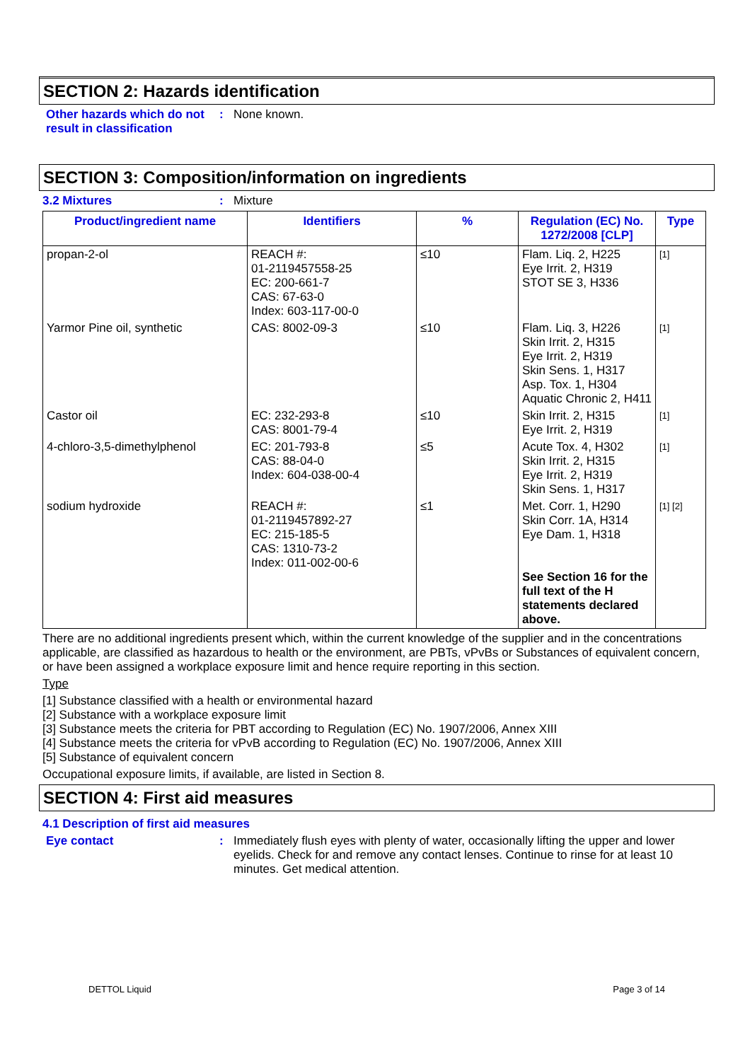SECTION 2: Hazards identification
Other hazards which do not result in classification
: None known.
SECTION 3: Composition/information on ingredients
3.2 Mixtures : Mixture
| Product/ingredient name | Identifiers | % | Regulation (EC) No. 1272/2008 [CLP] | Type |
| --- | --- | --- | --- | --- |
| propan-2-ol | REACH #: 01-2119457558-25 EC: 200-661-7 CAS: 67-63-0 Index: 603-117-00-0 | ≤10 | Flam. Liq. 2, H225 Eye Irrit. 2, H319 STOT SE 3, H336 | [1] |
| Yarmor Pine oil, synthetic | CAS: 8002-09-3 | ≤10 | Flam. Liq. 3, H226 Skin Irrit. 2, H315 Eye Irrit. 2, H319 Skin Sens. 1, H317 Asp. Tox. 1, H304 Aquatic Chronic 2, H411 | [1] |
| Castor oil | EC: 232-293-8 CAS: 8001-79-4 | ≤10 | Skin Irrit. 2, H315 Eye Irrit. 2, H319 | [1] |
| 4-chloro-3,5-dimethylphenol | EC: 201-793-8 CAS: 88-04-0 Index: 604-038-00-4 | ≤5 | Acute Tox. 4, H302 Skin Irrit. 2, H315 Eye Irrit. 2, H319 Skin Sens. 1, H317 | [1] |
| sodium hydroxide | REACH #: 01-2119457892-27 EC: 215-185-5 CAS: 1310-73-2 Index: 011-002-00-6 | ≤1 | Met. Corr. 1, H290 Skin Corr. 1A, H314 Eye Dam. 1, H318 See Section 16 for the full text of the H statements declared above. | [1] [2] |
There are no additional ingredients present which, within the current knowledge of the supplier and in the concentrations applicable, are classified as hazardous to health or the environment, are PBTs, vPvBs or Substances of equivalent concern, or have been assigned a workplace exposure limit and hence require reporting in this section.
Type
[1] Substance classified with a health or environmental hazard
[2] Substance with a workplace exposure limit
[3] Substance meets the criteria for PBT according to Regulation (EC) No. 1907/2006, Annex XIII
[4] Substance meets the criteria for vPvB according to Regulation (EC) No. 1907/2006, Annex XIII
[5] Substance of equivalent concern
Occupational exposure limits, if available, are listed in Section 8.
SECTION 4: First aid measures
4.1 Description of first aid measures
Eye contact : Immediately flush eyes with plenty of water, occasionally lifting the upper and lower eyelids. Check for and remove any contact lenses. Continue to rinse for at least 10 minutes. Get medical attention.
DETTOL Liquid Page 3 of 14